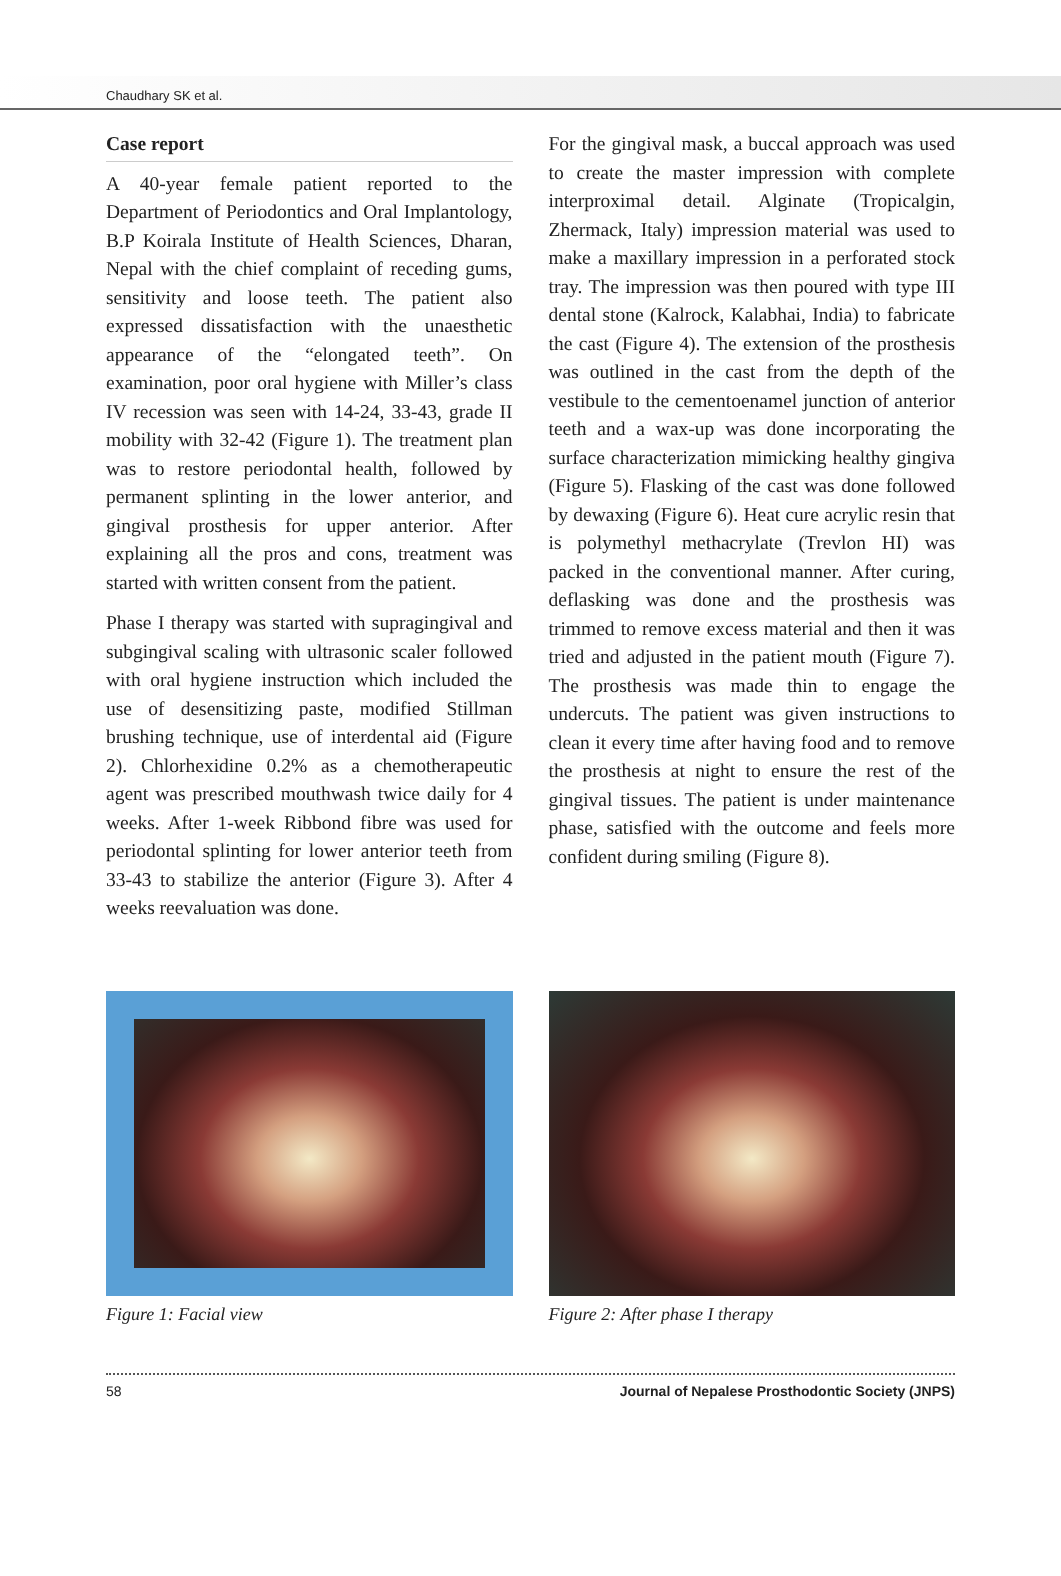Chaudhary SK et al.
Case report
A 40-year female patient reported to the Department of Periodontics and Oral Implantology, B.P Koirala Institute of Health Sciences, Dharan, Nepal with the chief complaint of receding gums, sensitivity and loose teeth. The patient also expressed dissatisfaction with the unaesthetic appearance of the “elongated teeth”. On examination, poor oral hygiene with Miller’s class IV recession was seen with 14-24, 33-43, grade II mobility with 32-42 (Figure 1). The treatment plan was to restore periodontal health, followed by permanent splinting in the lower anterior, and gingival prosthesis for upper anterior. After explaining all the pros and cons, treatment was started with written consent from the patient.
Phase I therapy was started with supragingival and subgingival scaling with ultrasonic scaler followed with oral hygiene instruction which included the use of desensitizing paste, modified Stillman brushing technique, use of interdental aid (Figure 2). Chlorhexidine 0.2% as a chemotherapeutic agent was prescribed mouthwash twice daily for 4 weeks. After 1-week Ribbond fibre was used for periodontal splinting for lower anterior teeth from 33-43 to stabilize the anterior (Figure 3). After 4 weeks reevaluation was done.
For the gingival mask, a buccal approach was used to create the master impression with complete interproximal detail. Alginate (Tropicalgin, Zhermack, Italy) impression material was used to make a maxillary impression in a perforated stock tray. The impression was then poured with type III dental stone (Kalrock, Kalabhai, India) to fabricate the cast (Figure 4). The extension of the prosthesis was outlined in the cast from the depth of the vestibule to the cementoenamel junction of anterior teeth and a wax-up was done incorporating the surface characterization mimicking healthy gingiva (Figure 5). Flasking of the cast was done followed by dewaxing (Figure 6). Heat cure acrylic resin that is polymethyl methacrylate (Trevlon HI) was packed in the conventional manner. After curing, deflasking was done and the prosthesis was trimmed to remove excess material and then it was tried and adjusted in the patient mouth (Figure 7). The prosthesis was made thin to engage the undercuts. The patient was given instructions to clean it every time after having food and to remove the prosthesis at night to ensure the rest of the gingival tissues. The patient is under maintenance phase, satisfied with the outcome and feels more confident during smiling (Figure 8).
Figure 1: Facial view Figure 2: After phase I therapy
58 Journal of Nepalese Prosthodontic Society (JNPS)